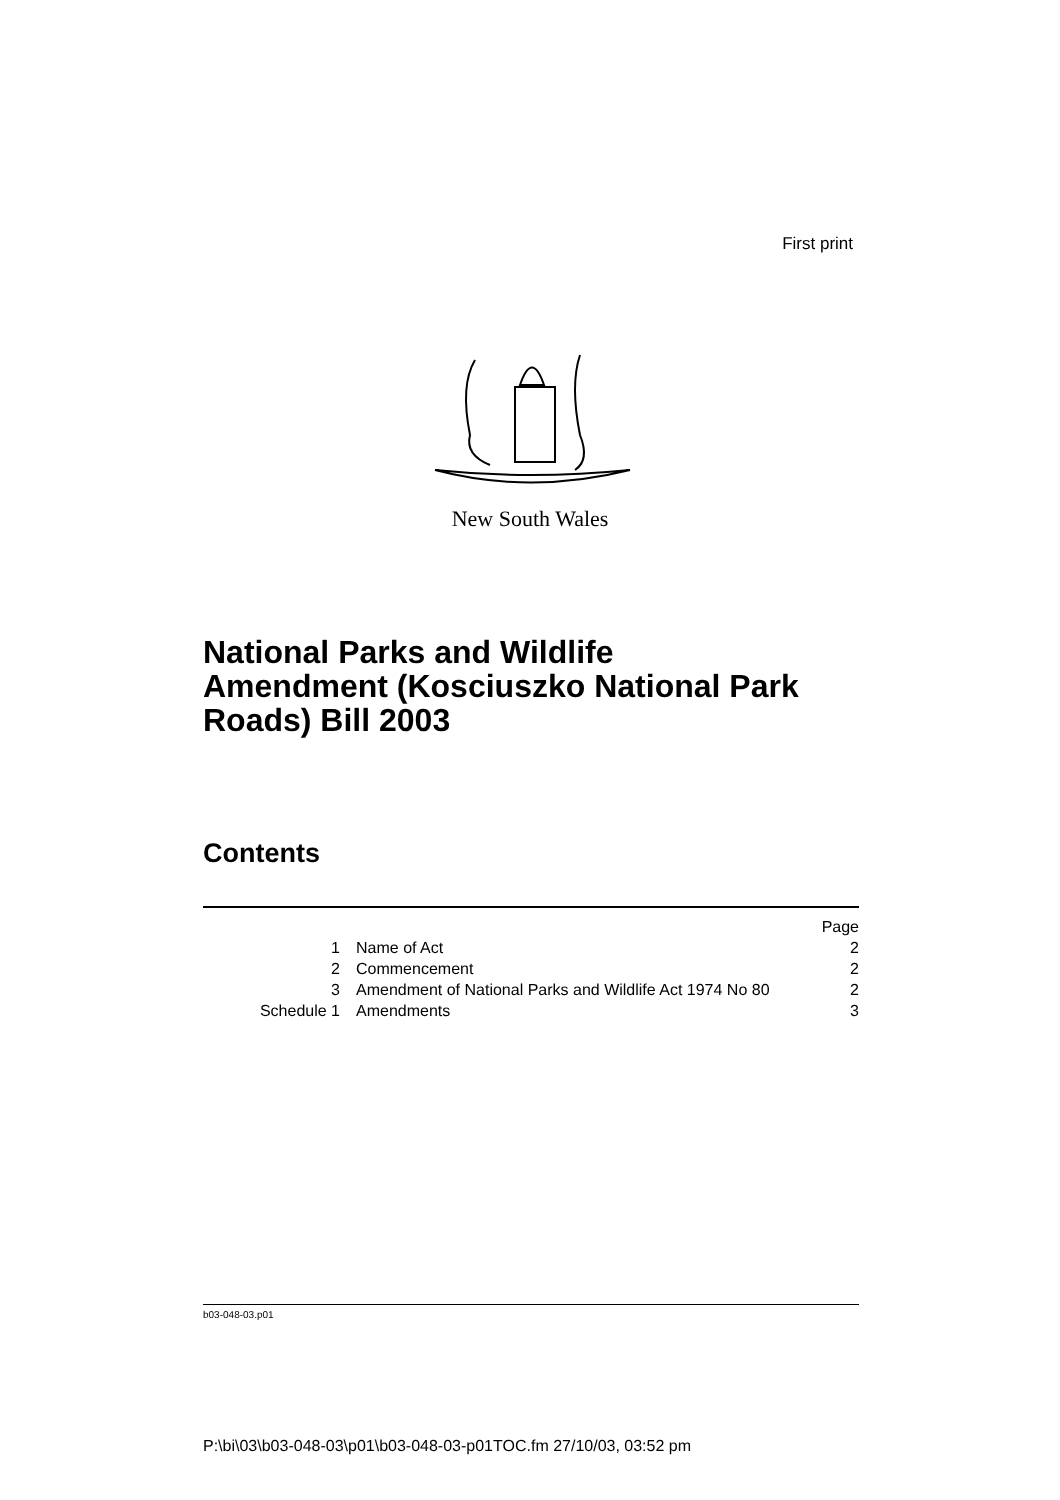First print
New South Wales
National Parks and Wildlife
Amendment (Kosciuszko National Park
Roads) Bill 2003
Contents
| | | Page |
| 1 | Name of Act | 2 |
| 2 | Commencement | 2 |
| 3 | Amendment of National Parks and Wildlife Act 1974 No 80 | 2 |
| Schedule 1 | Amendments | 3 |
b03-048-03.p01
P:\bi\03\b03-048-03\p01\b03-048-03-p01TOC.fm 27/10/03, 03:52 pm